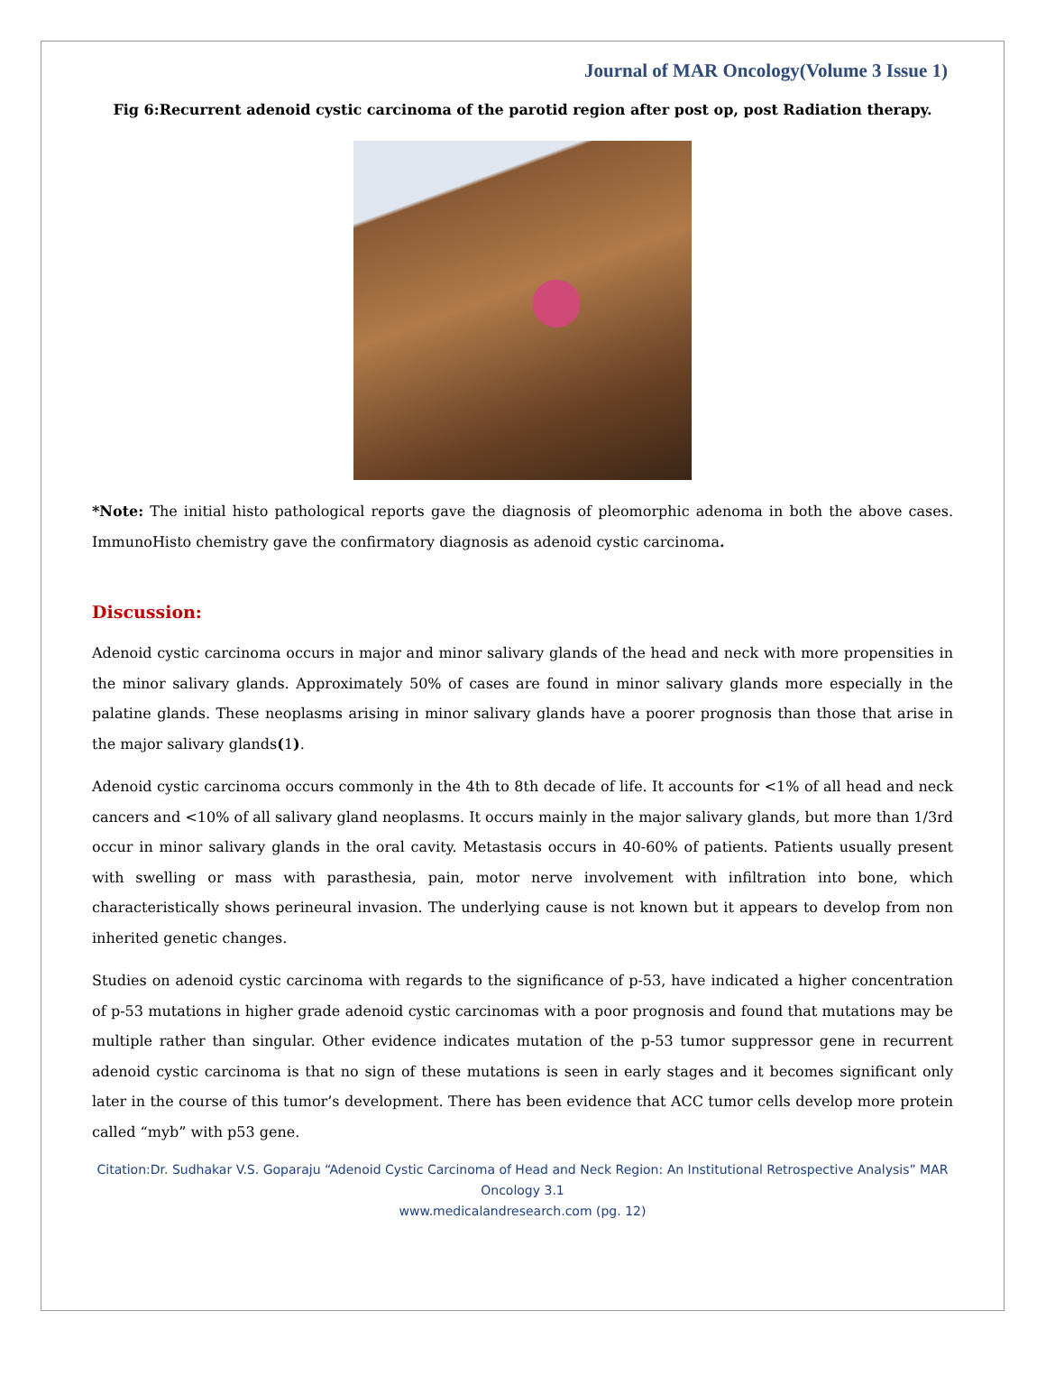Journal of MAR Oncology(Volume 3 Issue 1)
Fig 6:Recurrent adenoid cystic carcinoma of the parotid region after post op, post Radiation therapy.
*Note: The initial histo pathological reports gave the diagnosis of pleomorphic adenoma in both the above cases. ImmunoHisto chemistry gave the confirmatory diagnosis as adenoid cystic carcinoma.
Discussion:
Adenoid cystic carcinoma occurs in major and minor salivary glands of the head and neck with more propensities in the minor salivary glands. Approximately 50% of cases are found in minor salivary glands more especially in the palatine glands. These neoplasms arising in minor salivary glands have a poorer prognosis than those that arise in the major salivary glands(1).
Adenoid cystic carcinoma occurs commonly in the 4th to 8th decade of life. It accounts for <1% of all head and neck cancers and <10% of all salivary gland neoplasms. It occurs mainly in the major salivary glands, but more than 1/3rd occur in minor salivary glands in the oral cavity. Metastasis occurs in 40-60% of patients. Patients usually present with swelling or mass with parasthesia, pain, motor nerve involvement with infiltration into bone, which characteristically shows perineural invasion. The underlying cause is not known but it appears to develop from non inherited genetic changes.
Studies on adenoid cystic carcinoma with regards to the significance of p-53, have indicated a higher concentration of p-53 mutations in higher grade adenoid cystic carcinomas with a poor prognosis and found that mutations may be multiple rather than singular. Other evidence indicates mutation of the p-53 tumor suppressor gene in recurrent adenoid cystic carcinoma is that no sign of these mutations is seen in early stages and it becomes significant only later in the course of this tumor’s development. There has been evidence that ACC tumor cells develop more protein called “myb” with p53 gene.
Citation:Dr. Sudhakar V.S. Goparaju “Adenoid Cystic Carcinoma of Head and Neck Region: An Institutional Retrospective Analysis” MAR Oncology 3.1
www.medicalandresearch.com (pg. 12)